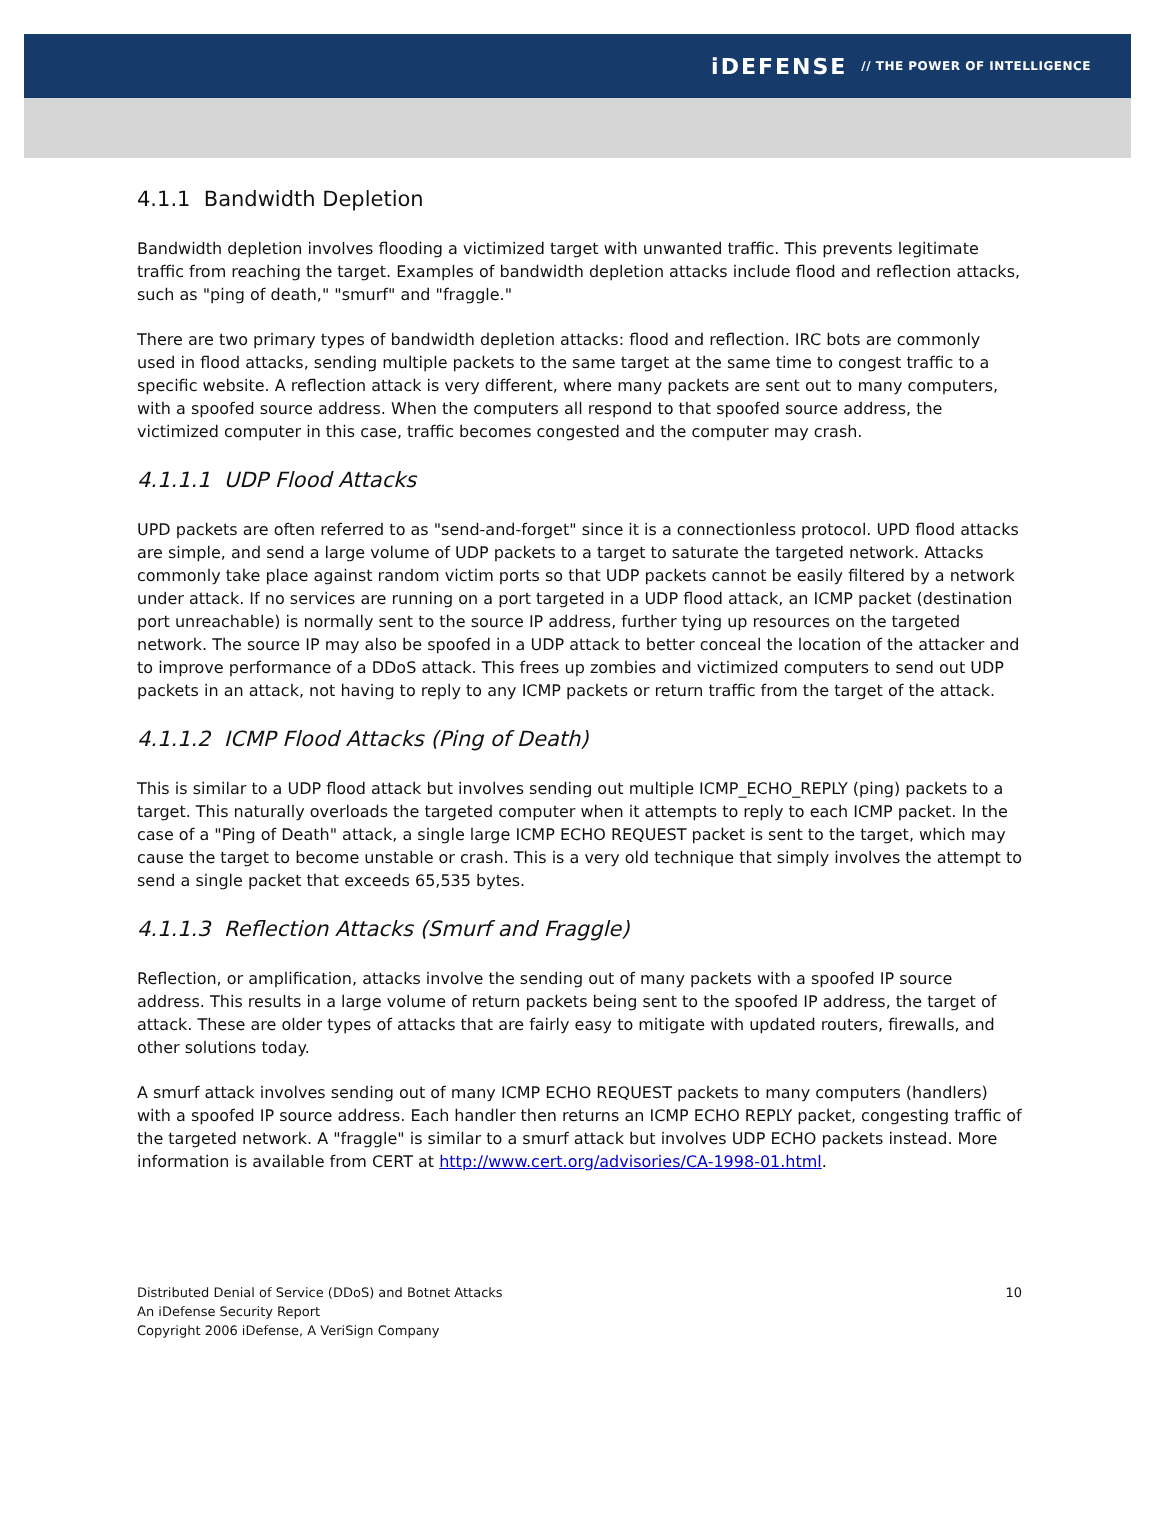iDEFENSE // THE POWER OF INTELLIGENCE
4.1.1 Bandwidth Depletion
Bandwidth depletion involves flooding a victimized target with unwanted traffic. This prevents legitimate traffic from reaching the target. Examples of bandwidth depletion attacks include flood and reflection attacks, such as "ping of death," "smurf" and "fraggle."
There are two primary types of bandwidth depletion attacks: flood and reflection. IRC bots are commonly used in flood attacks, sending multiple packets to the same target at the same time to congest traffic to a specific website. A reflection attack is very different, where many packets are sent out to many computers, with a spoofed source address. When the computers all respond to that spoofed source address, the victimized computer in this case, traffic becomes congested and the computer may crash.
4.1.1.1 UDP Flood Attacks
UPD packets are often referred to as "send-and-forget" since it is a connectionless protocol. UPD flood attacks are simple, and send a large volume of UDP packets to a target to saturate the targeted network. Attacks commonly take place against random victim ports so that UDP packets cannot be easily filtered by a network under attack. If no services are running on a port targeted in a UDP flood attack, an ICMP packet (destination port unreachable) is normally sent to the source IP address, further tying up resources on the targeted network. The source IP may also be spoofed in a UDP attack to better conceal the location of the attacker and to improve performance of a DDoS attack. This frees up zombies and victimized computers to send out UDP packets in an attack, not having to reply to any ICMP packets or return traffic from the target of the attack.
4.1.1.2 ICMP Flood Attacks (Ping of Death)
This is similar to a UDP flood attack but involves sending out multiple ICMP_ECHO_REPLY (ping) packets to a target. This naturally overloads the targeted computer when it attempts to reply to each ICMP packet. In the case of a "Ping of Death" attack, a single large ICMP ECHO REQUEST packet is sent to the target, which may cause the target to become unstable or crash. This is a very old technique that simply involves the attempt to send a single packet that exceeds 65,535 bytes.
4.1.1.3 Reflection Attacks (Smurf and Fraggle)
Reflection, or amplification, attacks involve the sending out of many packets with a spoofed IP source address. This results in a large volume of return packets being sent to the spoofed IP address, the target of attack. These are older types of attacks that are fairly easy to mitigate with updated routers, firewalls, and other solutions today.
A smurf attack involves sending out of many ICMP ECHO REQUEST packets to many computers (handlers) with a spoofed IP source address. Each handler then returns an ICMP ECHO REPLY packet, congesting traffic of the targeted network. A "fraggle" is similar to a smurf attack but involves UDP ECHO packets instead. More information is available from CERT at http://www.cert.org/advisories/CA-1998-01.html.
Distributed Denial of Service (DDoS) and Botnet Attacks
An iDefense Security Report
Copyright 2006 iDefense, A VeriSign Company
10